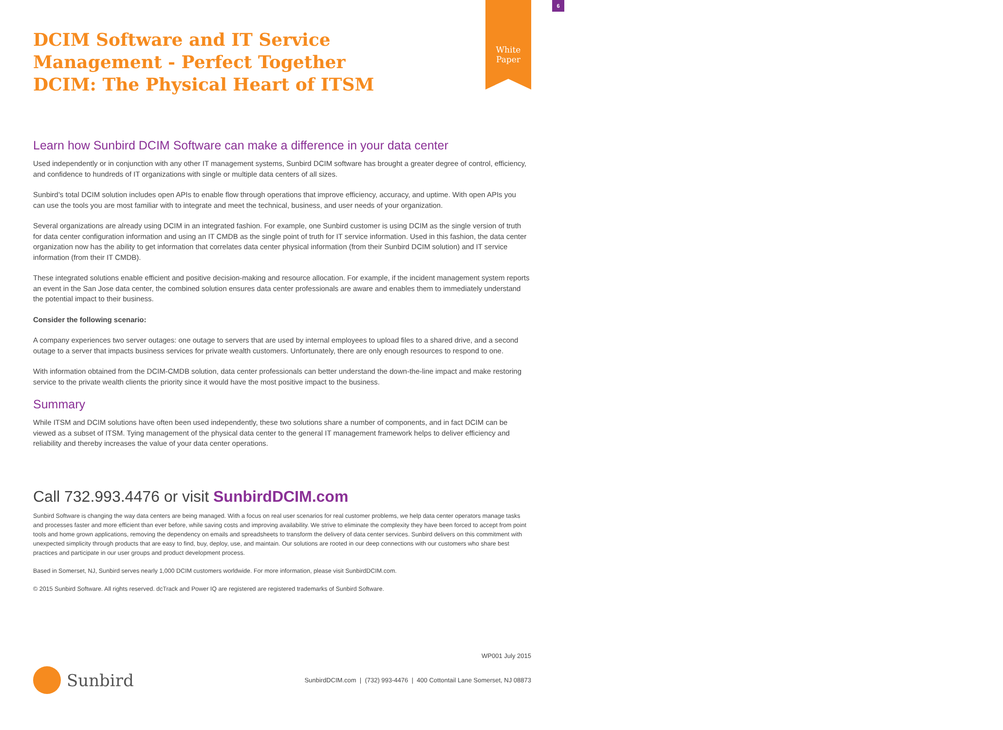6
White
Paper
DCIM Software and IT Service
Management - Perfect Together
DCIM: The Physical Heart of ITSM
Learn how Sunbird DCIM Software can make a difference in your data center
Used independently or in conjunction with any other IT management systems, Sunbird DCIM software has brought a greater degree of control, efficiency, and confidence to hundreds of IT organizations with single or multiple data centers of all sizes.
Sunbird’s total DCIM solution includes open APIs to enable flow through operations that improve efficiency, accuracy, and uptime. With open APIs you can use the tools you are most familiar with to integrate and meet the technical, business, and user needs of your organization.
Several organizations are already using DCIM in an integrated fashion. For example, one Sunbird customer is using DCIM as the single version of truth for data center configuration information and using an IT CMDB as the single point of truth for IT service information. Used in this fashion, the data center organization now has the ability to get information that correlates data center physical information (from their Sunbird DCIM solution) and IT service information (from their IT CMDB).
These integrated solutions enable efficient and positive decision-making and resource allocation. For example, if the incident management system reports an event in the San Jose data center, the combined solution ensures data center professionals are aware and enables them to immediately understand the potential impact to their business.
Consider the following scenario:
A company experiences two server outages: one outage to servers that are used by internal employees to upload files to a shared drive, and a second outage to a server that impacts business services for private wealth customers. Unfortunately, there are only enough resources to respond to one.
With information obtained from the DCIM-CMDB solution, data center professionals can better understand the down-the-line impact and make restoring service to the private wealth clients the priority since it would have the most positive impact to the business.
Summary
While ITSM and DCIM solutions have often been used independently, these two solutions share a number of components, and in fact DCIM can be viewed as a subset of ITSM. Tying management of the physical data center to the general IT management framework helps to deliver efficiency and reliability and thereby increases the value of your data center operations.
Call 732.993.4476 or visit SunbirdDCIM.com
Sunbird Software is changing the way data centers are being managed. With a focus on real user scenarios for real customer problems, we help data center operators manage tasks and processes faster and more efficient than ever before, while saving costs and improving availability. We strive to eliminate the complexity they have been forced to accept from point tools and home grown applications, removing the dependency on emails and spreadsheets to transform the delivery of data center services. Sunbird delivers on this commitment with unexpected simplicity through products that are easy to find, buy, deploy, use, and maintain. Our solutions are rooted in our deep connections with our customers who share best practices and participate in our user groups and product development process.
Based in Somerset, NJ, Sunbird serves nearly 1,000 DCIM customers worldwide. For more information, please visit SunbirdDCIM.com.
© 2015 Sunbird Software. All rights reserved. dcTrack and Power IQ are registered are registered trademarks of Sunbird Software.
WP001 July 2015
Sunbird
SunbirdDCIM.com | (732) 993-4476 | 400 Cottontail Lane Somerset, NJ 08873